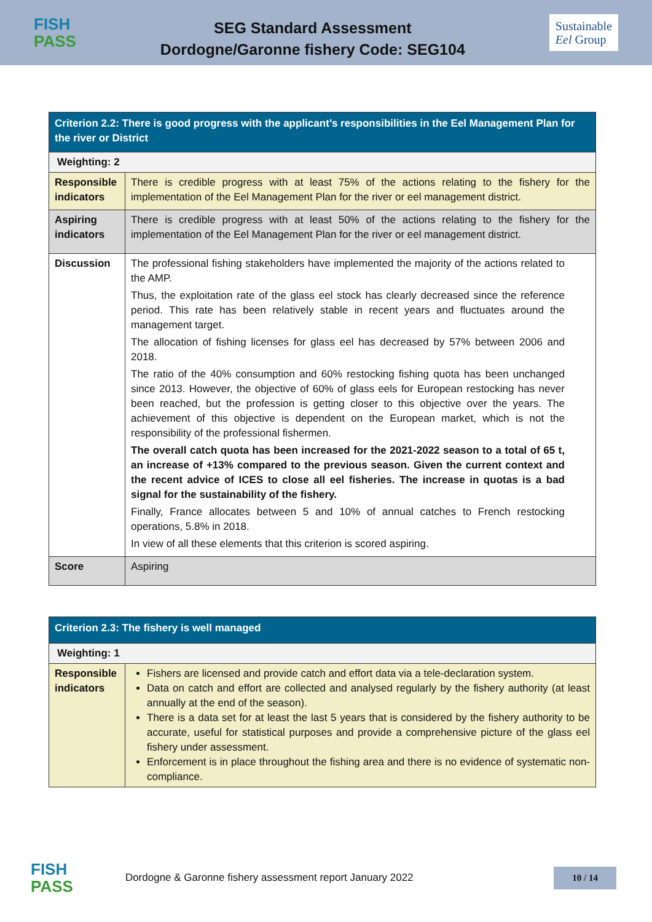FISH
PASS
SEG Standard Assessment
Dordogne/Garonne fishery Code: SEG104
Sustainable
Eel Group
| Criterion 2.2: There is good progress with the applicant’s responsibilities in the Eel Management Plan for the river or District | |
| Weighting: 2 | |
| Responsible indicators | There is credible progress with at least 75% of the actions relating to the fishery for the implementation of the Eel Management Plan for the river or eel management district. |
| Aspiring indicators | There is credible progress with at least 50% of the actions relating to the fishery for the implementation of the Eel Management Plan for the river or eel management district. |
| Discussion | The professional fishing stakeholders have implemented the majority of the actions related to the AMP. Thus, the exploitation rate of the glass eel stock has clearly decreased since the reference period. This rate has been relatively stable in recent years and fluctuates around the management target. The allocation of fishing licenses for glass eel has decreased by 57% between 2006 and 2018. The ratio of the 40% consumption and 60% restocking fishing quota has been unchanged since 2013. However, the objective of 60% of glass eels for European restocking has never been reached, but the profession is getting closer to this objective over the years. The achievement of this objective is dependent on the European market, which is not the responsibility of the professional fishermen. The overall catch quota has been increased for the 2021-2022 season to a total of 65 t, an increase of +13% compared to the previous season. Given the current context and the recent advice of ICES to close all eel fisheries. The increase in quotas is a bad signal for the sustainability of the fishery. Finally, France allocates between 5 and 10% of annual catches to French restocking operations, 5.8% in 2018. In view of all these elements that this criterion is scored aspiring. |
| Score | Aspiring |
| Criterion 2.3: The fishery is well managed | |
| Weighting: 1 | |
| Responsible indicators | Fishers are licensed and provide catch and effort data via a tele-declaration system. Data on catch and effort are collected and analysed regularly by the fishery authority (at least annually at the end of the season). There is a data set for at least the last 5 years that is considered by the fishery authority to be accurate, useful for statistical purposes and provide a comprehensive picture of the glass eel fishery under assessment. Enforcement is in place throughout the fishing area and there is no evidence of systematic non-compliance. |
FISH
PASS
Dordogne & Garonne fishery assessment report January 2022
10 / 14